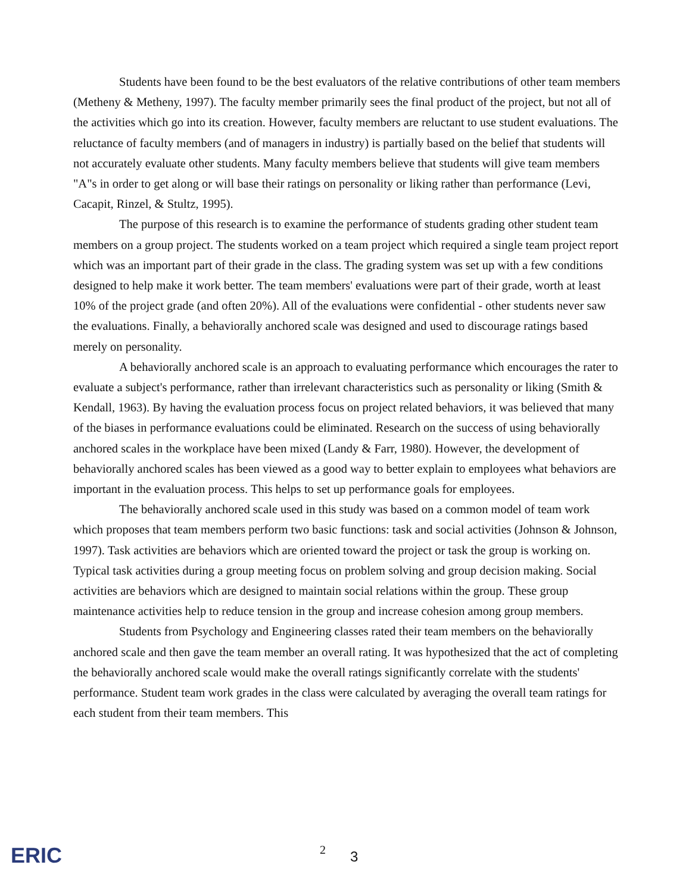Students have been found to be the best evaluators of the relative contributions of other team members (Metheny & Metheny, 1997). The faculty member primarily sees the final product of the project, but not all of the activities which go into its creation. However, faculty members are reluctant to use student evaluations. The reluctance of faculty members (and of managers in industry) is partially based on the belief that students will not accurately evaluate other students. Many faculty members believe that students will give team members "A"s in order to get along or will base their ratings on personality or liking rather than performance (Levi, Cacapit, Rinzel, & Stultz, 1995).
The purpose of this research is to examine the performance of students grading other student team members on a group project. The students worked on a team project which required a single team project report which was an important part of their grade in the class. The grading system was set up with a few conditions designed to help make it work better. The team members' evaluations were part of their grade, worth at least 10% of the project grade (and often 20%). All of the evaluations were confidential - other students never saw the evaluations. Finally, a behaviorally anchored scale was designed and used to discourage ratings based merely on personality.
A behaviorally anchored scale is an approach to evaluating performance which encourages the rater to evaluate a subject's performance, rather than irrelevant characteristics such as personality or liking (Smith & Kendall, 1963). By having the evaluation process focus on project related behaviors, it was believed that many of the biases in performance evaluations could be eliminated. Research on the success of using behaviorally anchored scales in the workplace have been mixed (Landy & Farr, 1980). However, the development of behaviorally anchored scales has been viewed as a good way to better explain to employees what behaviors are important in the evaluation process. This helps to set up performance goals for employees.
The behaviorally anchored scale used in this study was based on a common model of team work which proposes that team members perform two basic functions: task and social activities (Johnson & Johnson, 1997). Task activities are behaviors which are oriented toward the project or task the group is working on. Typical task activities during a group meeting focus on problem solving and group decision making. Social activities are behaviors which are designed to maintain social relations within the group. These group maintenance activities help to reduce tension in the group and increase cohesion among group members.
Students from Psychology and Engineering classes rated their team members on the behaviorally anchored scale and then gave the team member an overall rating. It was hypothesized that the act of completing the behaviorally anchored scale would make the overall ratings significantly correlate with the students' performance. Student team work grades in the class were calculated by averaging the overall team ratings for each student from their team members. This
ERIC
2
3